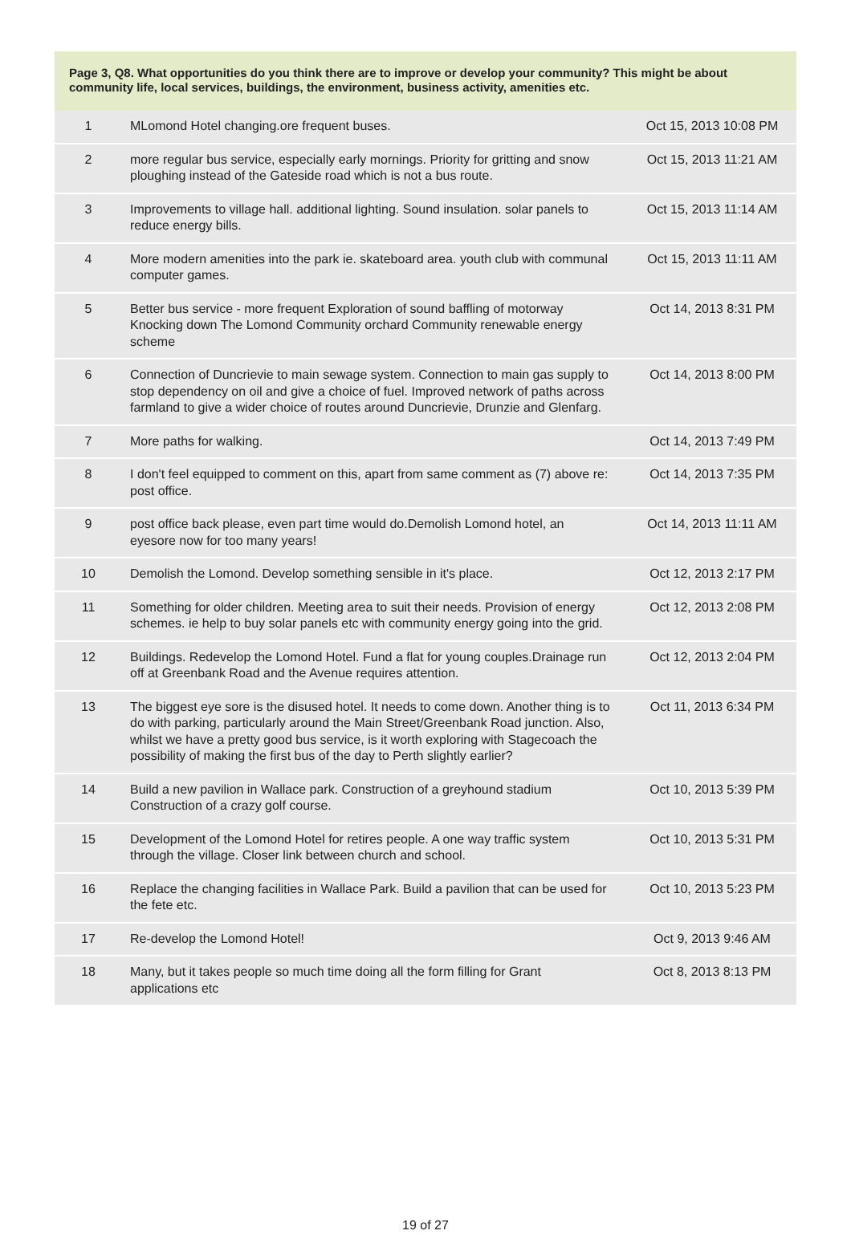Page 3, Q8. What opportunities do you think there are to improve or develop your community? This might be about community life, local services, buildings, the environment, business activity, amenities etc.
| 1 | MLomond Hotel changing.ore frequent buses. | Oct 15, 2013 10:08 PM |
| 2 | more regular bus service, especially early mornings. Priority for gritting and snow ploughing instead of the Gateside road which is not a bus route. | Oct 15, 2013 11:21 AM |
| 3 | Improvements to village hall. additional lighting. Sound insulation. solar panels to reduce energy bills. | Oct 15, 2013 11:14 AM |
| 4 | More modern amenities into the park ie. skateboard area. youth club with communal computer games. | Oct 15, 2013 11:11 AM |
| 5 | Better bus service - more frequent Exploration of sound baffling of motorway Knocking down The Lomond Community orchard Community renewable energy scheme | Oct 14, 2013 8:31 PM |
| 6 | Connection of Duncrievie to main sewage system. Connection to main gas supply to stop dependency on oil and give a choice of fuel. Improved network of paths across farmland to give a wider choice of routes around Duncrievie, Drunzie and Glenfarg. | Oct 14, 2013 8:00 PM |
| 7 | More paths for walking. | Oct 14, 2013 7:49 PM |
| 8 | I don't feel equipped to comment on this, apart from same comment as (7) above re: post office. | Oct 14, 2013 7:35 PM |
| 9 | post office back please, even part time would do.Demolish Lomond hotel, an eyesore now for too many years! | Oct 14, 2013 11:11 AM |
| 10 | Demolish the Lomond. Develop something sensible in it's place. | Oct 12, 2013 2:17 PM |
| 11 | Something for older children. Meeting area to suit their needs. Provision of energy schemes. ie help to buy solar panels etc with community energy going into the grid. | Oct 12, 2013 2:08 PM |
| 12 | Buildings. Redevelop the Lomond Hotel. Fund a flat for young couples.Drainage run off at Greenbank Road and the Avenue requires attention. | Oct 12, 2013 2:04 PM |
| 13 | The biggest eye sore is the disused hotel. It needs to come down. Another thing is to do with parking, particularly around the Main Street/Greenbank Road junction. Also, whilst we have a pretty good bus service, is it worth exploring with Stagecoach the possibility of making the first bus of the day to Perth slightly earlier? | Oct 11, 2013 6:34 PM |
| 14 | Build a new pavilion in Wallace park. Construction of a greyhound stadium Construction of a crazy golf course. | Oct 10, 2013 5:39 PM |
| 15 | Development of the Lomond Hotel for retires people. A one way traffic system through the village. Closer link between church and school. | Oct 10, 2013 5:31 PM |
| 16 | Replace the changing facilities in Wallace Park. Build a pavilion that can be used for the fete etc. | Oct 10, 2013 5:23 PM |
| 17 | Re-develop the Lomond Hotel! | Oct 9, 2013 9:46 AM |
| 18 | Many, but it takes people so much time doing all the form filling for Grant applications etc | Oct 8, 2013 8:13 PM |
19 of 27